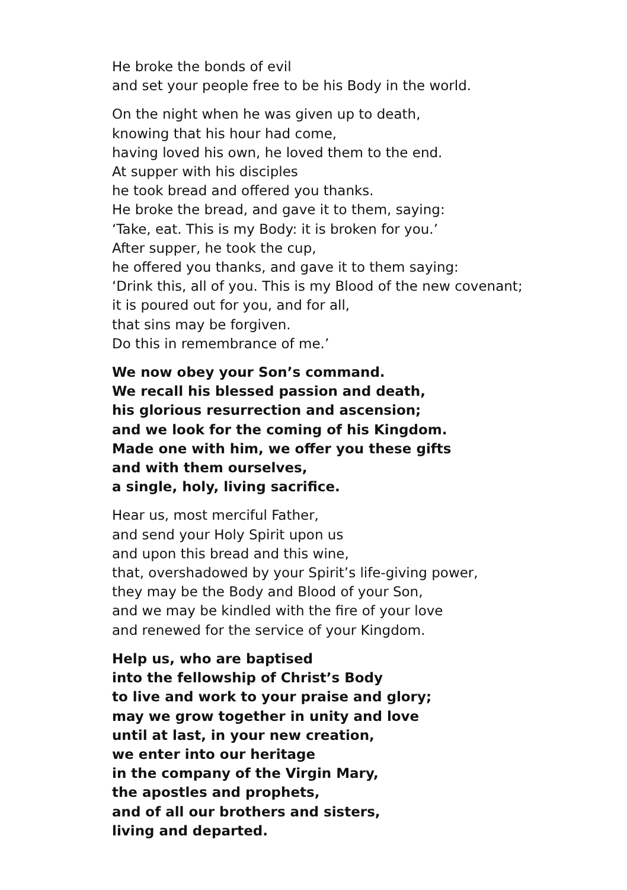He broke the bonds of evil
and set your people free to be his Body in the world.
On the night when he was given up to death,
knowing that his hour had come,
having loved his own, he loved them to the end.
At supper with his disciples
he took bread and offered you thanks.
He broke the bread, and gave it to them, saying:
‘Take, eat. This is my Body: it is broken for you.’
After supper, he took the cup,
he offered you thanks, and gave it to them saying:
‘Drink this, all of you. This is my Blood of the new covenant;
it is poured out for you, and for all,
that sins may be forgiven.
Do this in remembrance of me.’
We now obey your Son’s command.
We recall his blessed passion and death,
his glorious resurrection and ascension;
and we look for the coming of his Kingdom.
Made one with him, we offer you these gifts
and with them ourselves,
a single, holy, living sacrifice.
Hear us, most merciful Father,
and send your Holy Spirit upon us
and upon this bread and this wine,
that, overshadowed by your Spirit’s life-giving power,
they may be the Body and Blood of your Son,
and we may be kindled with the fire of your love
and renewed for the service of your Kingdom.
Help us, who are baptised
into the fellowship of Christ’s Body
to live and work to your praise and glory;
may we grow together in unity and love
until at last, in your new creation,
we enter into our heritage
in the company of the Virgin Mary,
the apostles and prophets,
and of all our brothers and sisters,
living and departed.